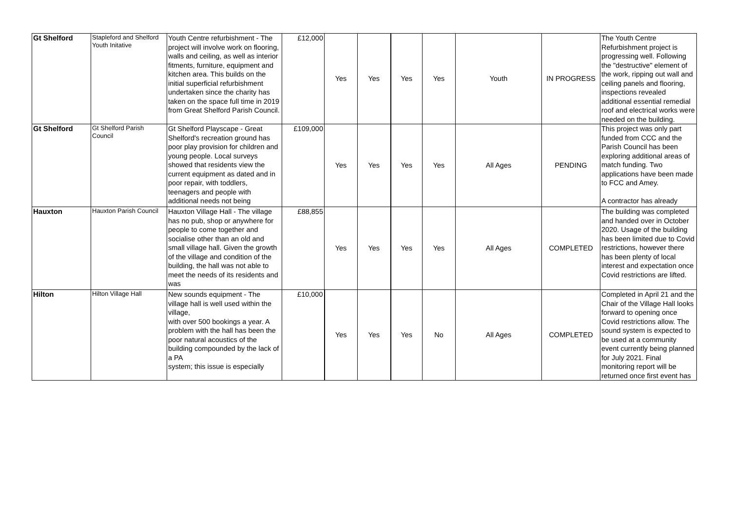| Gt Shelford | Stapleford and Shelford Youth Initative | Youth Centre refurbishment - The project will involve work on flooring, walls and ceiling, as well as interior fitments, furniture, equipment and kitchen area. This builds on the initial superficial refurbishment undertaken since the charity has taken on the space full time in 2019 from Great Shelford Parish Council. | £12,000 | Yes | Yes | Yes | Yes | Youth | IN PROGRESS | The Youth Centre Refurbishment project is progressing well. Following the "destructive" element of the work, ripping out wall and ceiling panels and flooring, inspections revealed additional essential remedial roof and electrical works were needed on the building. |
| Gt Shelford | Gt Shelford Parish Council | Gt Shelford Playscape - Great Shelford's recreation ground has poor play provision for children and young people. Local surveys showed that residents view the current equipment as dated and in poor repair, with toddlers, teenagers and people with additional needs not being | £109,000 | Yes | Yes | Yes | Yes | All Ages | PENDING | This project was only part funded from CCC and the Parish Council has been exploring additional areas of match funding. Two applications have been made to FCC and Amey. A contractor has already |
| Hauxton | Hauxton Parish Council | Hauxton Village Hall - The village has no pub, shop or anywhere for people to come together and socialise other than an old and small village hall. Given the growth of the village and condition of the building, the hall was not able to meet the needs of its residents and was | £88,855 | Yes | Yes | Yes | Yes | All Ages | COMPLETED | The building was completed and handed over in October 2020. Usage of the building has been limited due to Covid restrictions, however there has been plenty of local interest and expectation once Covid restrictions are lifted. |
| Hilton | Hilton Village Hall | New sounds equipment - The village hall is well used within the village, with over 500 bookings a year. A problem with the hall has been the poor natural acoustics of the building compounded by the lack of a PA system; this issue is especially | £10,000 | Yes | Yes | Yes | No | All Ages | COMPLETED | Completed in April 21 and the Chair of the Village Hall looks forward to opening once Covid restrictions allow. The sound system is expected to be used at a community event currently being planned for July 2021. Final monitoring report will be returned once first event has |